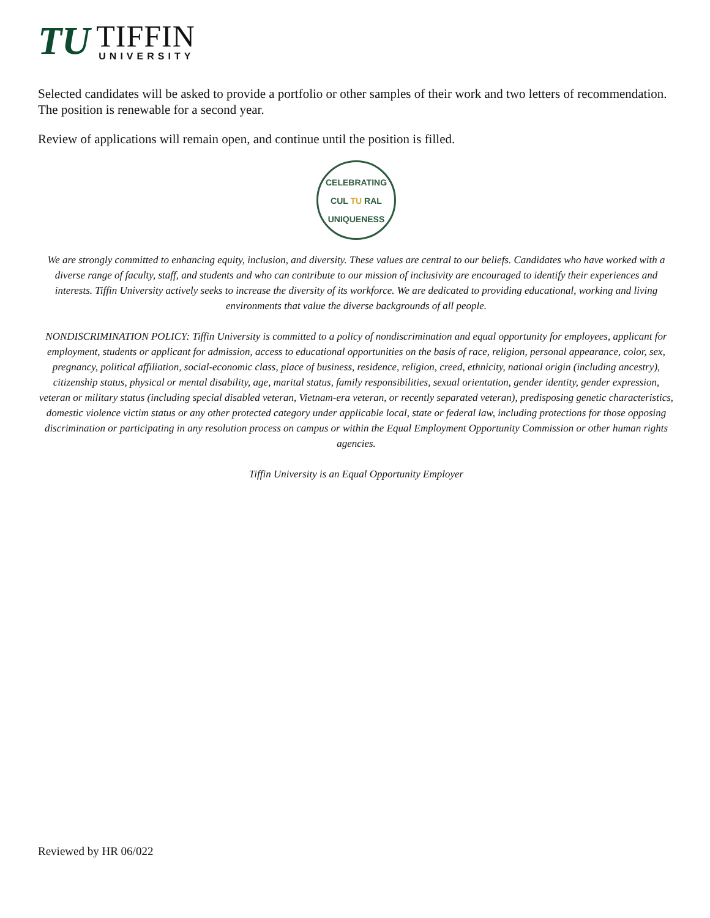TU
TIFFIN
UNIVERSITY
Selected candidates will be asked to provide a portfolio or other samples of their work and two letters of recommendation. The position is renewable for a second year.
Review of applications will remain open, and continue until the position is filled.
CELEBRATING
CUL TU RAL
UNIQUENESS
We are strongly committed to enhancing equity, inclusion, and diversity. These values are central to our beliefs. Candidates who have worked with a diverse range of faculty, staff, and students and who can contribute to our mission of inclusivity are encouraged to identify their experiences and interests. Tiffin University actively seeks to increase the diversity of its workforce. We are dedicated to providing educational, working and living environments that value the diverse backgrounds of all people.
NONDISCRIMINATION POLICY: Tiffin University is committed to a policy of nondiscrimination and equal opportunity for employees, applicant for employment, students or applicant for admission, access to educational opportunities on the basis of race, religion, personal appearance, color, sex, pregnancy, political affiliation, social-economic class, place of business, residence, religion, creed, ethnicity, national origin (including ancestry), citizenship status, physical or mental disability, age, marital status, family responsibilities, sexual orientation, gender identity, gender expression, veteran or military status (including special disabled veteran, Vietnam-era veteran, or recently separated veteran), predisposing genetic characteristics, domestic violence victim status or any other protected category under applicable local, state or federal law, including protections for those opposing discrimination or participating in any resolution process on campus or within the Equal Employment Opportunity Commission or other human rights agencies.
Tiffin University is an Equal Opportunity Employer
Reviewed by HR 06/022